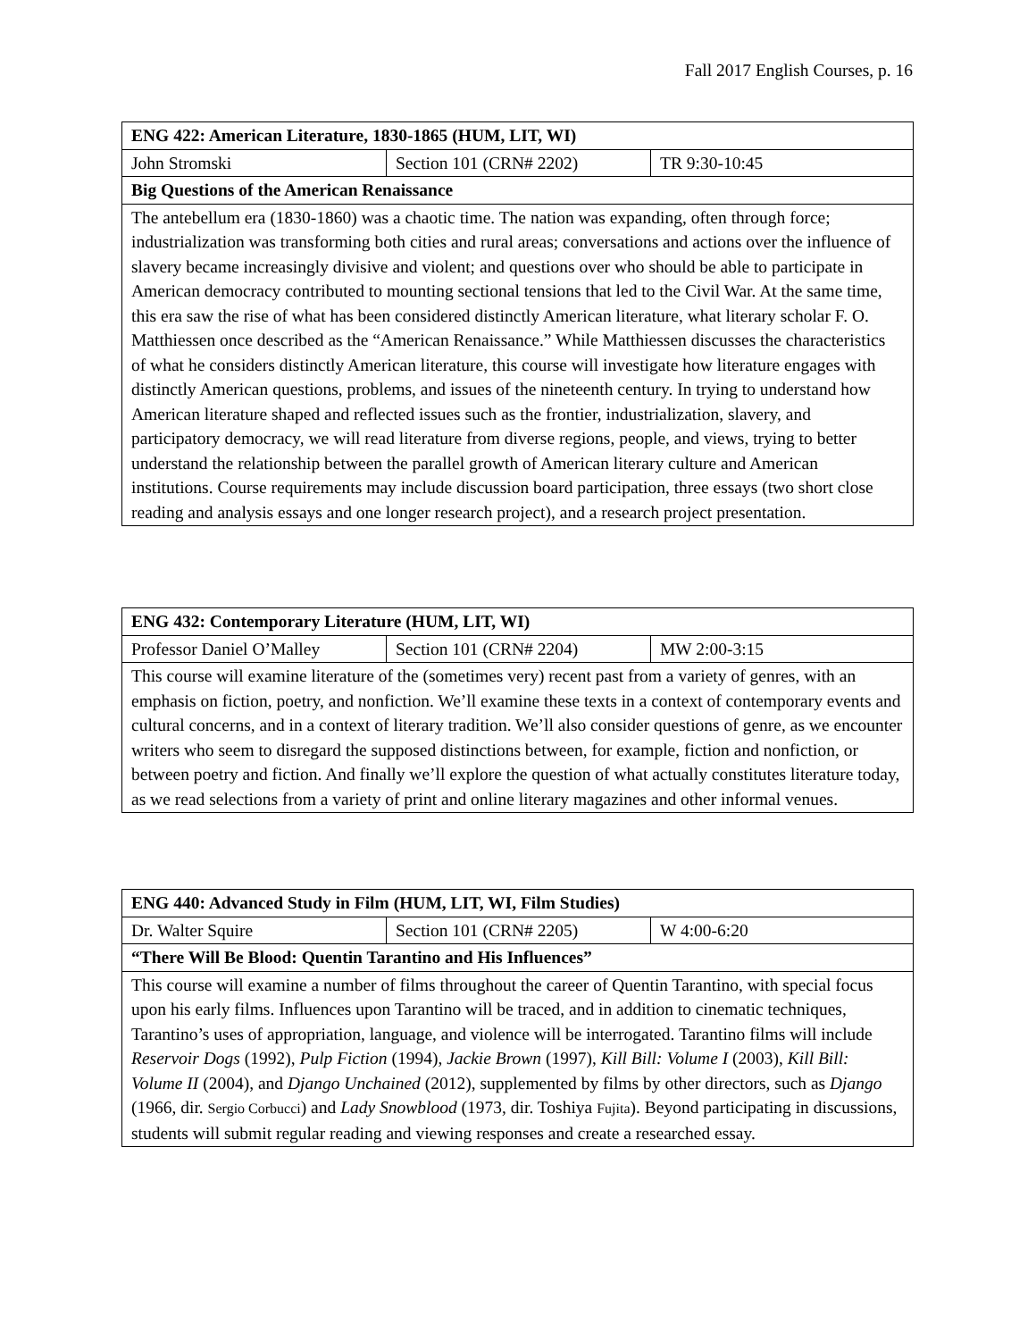Fall 2017 English Courses, p. 16
| ENG 422: American Literature, 1830-1865 (HUM, LIT, WI) | | |
| John Stromski | Section 101 (CRN# 2202) | TR 9:30-10:45 |
| Big Questions of the American Renaissance | | |
| The antebellum era (1830-1860) was a chaotic time. The nation was expanding, often through force; industrialization was transforming both cities and rural areas; conversations and actions over the influence of slavery became increasingly divisive and violent; and questions over who should be able to participate in American democracy contributed to mounting sectional tensions that led to the Civil War. At the same time, this era saw the rise of what has been considered distinctly American literature, what literary scholar F. O. Matthiessen once described as the “American Renaissance.” While Matthiessen discusses the characteristics of what he considers distinctly American literature, this course will investigate how literature engages with distinctly American questions, problems, and issues of the nineteenth century. In trying to understand how American literature shaped and reflected issues such as the frontier, industrialization, slavery, and participatory democracy, we will read literature from diverse regions, people, and views, trying to better understand the relationship between the parallel growth of American literary culture and American institutions. Course requirements may include discussion board participation, three essays (two short close reading and analysis essays and one longer research project), and a research project presentation. | | |
| ENG 432: Contemporary Literature (HUM, LIT, WI) | | |
| Professor Daniel O’Malley | Section 101 (CRN# 2204) | MW 2:00-3:15 |
| This course will examine literature of the (sometimes very) recent past from a variety of genres, with an emphasis on fiction, poetry, and nonfiction. We’ll examine these texts in a context of contemporary events and cultural concerns, and in a context of literary tradition. We’ll also consider questions of genre, as we encounter writers who seem to disregard the supposed distinctions between, for example, fiction and nonfiction, or between poetry and fiction. And finally we’ll explore the question of what actually constitutes literature today, as we read selections from a variety of print and online literary magazines and other informal venues. | | |
| ENG 440: Advanced Study in Film (HUM, LIT, WI, Film Studies) | | |
| Dr. Walter Squire | Section 101 (CRN# 2205) | W 4:00-6:20 |
| “There Will Be Blood: Quentin Tarantino and His Influences” | | |
| This course will examine a number of films throughout the career of Quentin Tarantino, with special focus upon his early films. Influences upon Tarantino will be traced, and in addition to cinematic techniques, Tarantino’s uses of appropriation, language, and violence will be interrogated. Tarantino films will include Reservoir Dogs (1992), Pulp Fiction (1994), Jackie Brown (1997), Kill Bill: Volume I (2003), Kill Bill: Volume II (2004), and Django Unchained (2012), supplemented by films by other directors, such as Django (1966, dir. Sergio Corbucci ) and Lady Snowblood (1973, dir. Toshiya Fujita ). Beyond participating in discussions, students will submit regular reading and viewing responses and create a researched essay. | | |